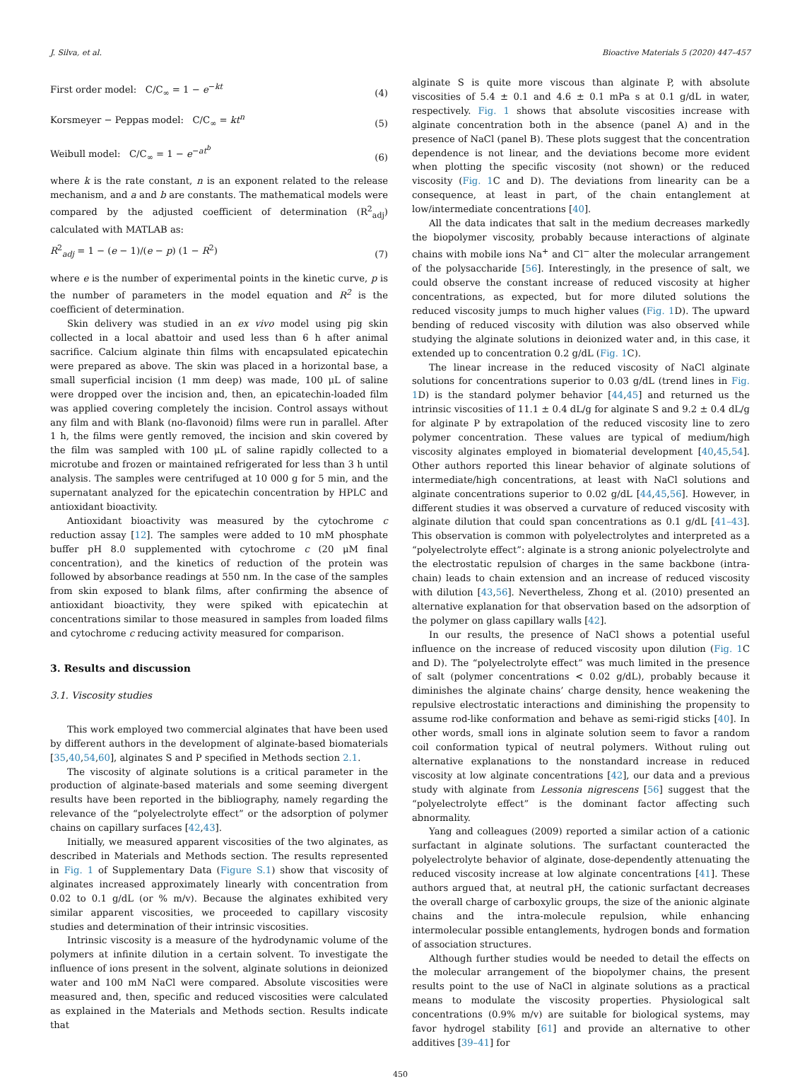J. Silva, et al. Bioactive Materials 5 (2020) 447–457
First order model: C/C<sub>∞</sub> = 1 − e<sup>−kt</sup> (4)
Korsmeyer − Peppas model: C/C<sub>∞</sub> = kt<sup>n</sup> (5)
Weibull model: C/C<sub>∞</sub> = 1 − e<sup>−at<sup>b</sup></sup> (6)
where k is the rate constant, n is an exponent related to the release mechanism, and a and b are constants. The mathematical models were compared by the adjusted coefficient of determination (R<sup>2</sup><sub>adj</sub>) calculated with MATLAB as:
R<sup>2</sup><sub>adj</sub> = 1 − (e − 1)/(e − p) (1 − R<sup>2</sup>) (7)
where e is the number of experimental points in the kinetic curve, p is the number of parameters in the model equation and R<sup>2</sup> is the coefficient of determination.
Skin delivery was studied in an ex vivo model using pig skin collected in a local abattoir and used less than 6 h after animal sacrifice. Calcium alginate thin films with encapsulated epicatechin were prepared as above. The skin was placed in a horizontal base, a small superficial incision (1 mm deep) was made, 100 μL of saline were dropped over the incision and, then, an epicatechin-loaded film was applied covering completely the incision. Control assays without any film and with Blank (no-flavonoid) films were run in parallel. After 1 h, the films were gently removed, the incision and skin covered by the film was sampled with 100 μL of saline rapidly collected to a microtube and frozen or maintained refrigerated for less than 3 h until analysis. The samples were centrifuged at 10 000 g for 5 min, and the supernatant analyzed for the epicatechin concentration by HPLC and antioxidant bioactivity.
Antioxidant bioactivity was measured by the cytochrome c reduction assay [12]. The samples were added to 10 mM phosphate buffer pH 8.0 supplemented with cytochrome c (20 μM final concentration), and the kinetics of reduction of the protein was followed by absorbance readings at 550 nm. In the case of the samples from skin exposed to blank films, after confirming the absence of antioxidant bioactivity, they were spiked with epicatechin at concentrations similar to those measured in samples from loaded films and cytochrome c reducing activity measured for comparison.
3. Results and discussion
3.1. Viscosity studies
This work employed two commercial alginates that have been used by different authors in the development of alginate-based biomaterials [35,40,54,60], alginates S and P specified in Methods section 2.1.
The viscosity of alginate solutions is a critical parameter in the production of alginate-based materials and some seeming divergent results have been reported in the bibliography, namely regarding the relevance of the “polyelectrolyte effect” or the adsorption of polymer chains on capillary surfaces [42,43].
Initially, we measured apparent viscosities of the two alginates, as described in Materials and Methods section. The results represented in Fig. 1 of Supplementary Data (Figure S.1) show that viscosity of alginates increased approximately linearly with concentration from 0.02 to 0.1 g/dL (or % m/v). Because the alginates exhibited very similar apparent viscosities, we proceeded to capillary viscosity studies and determination of their intrinsic viscosities.
Intrinsic viscosity is a measure of the hydrodynamic volume of the polymers at infinite dilution in a certain solvent. To investigate the influence of ions present in the solvent, alginate solutions in deionized water and 100 mM NaCl were compared. Absolute viscosities were measured and, then, specific and reduced viscosities were calculated as explained in the Materials and Methods section. Results indicate that
alginate S is quite more viscous than alginate P, with absolute viscosities of 5.4 ± 0.1 and 4.6 ± 0.1 mPa s at 0.1 g/dL in water, respectively. Fig. 1 shows that absolute viscosities increase with alginate concentration both in the absence (panel A) and in the presence of NaCl (panel B). These plots suggest that the concentration dependence is not linear, and the deviations become more evident when plotting the specific viscosity (not shown) or the reduced viscosity (Fig. 1 C and D). The deviations from linearity can be a consequence, at least in part, of the chain entanglement at low/intermediate concentrations [40].
All the data indicates that salt in the medium decreases markedly the biopolymer viscosity, probably because interactions of alginate chains with mobile ions Na<sup>+</sup> and Cl<sup>−</sup> alter the molecular arrangement of the polysaccharide [56]. Interestingly, in the presence of salt, we could observe the constant increase of reduced viscosity at higher concentrations, as expected, but for more diluted solutions the reduced viscosity jumps to much higher values (Fig. 1 D). The upward bending of reduced viscosity with dilution was also observed while studying the alginate solutions in deionized water and, in this case, it extended up to concentration 0.2 g/dL (Fig. 1 C).
The linear increase in the reduced viscosity of NaCl alginate solutions for concentrations superior to 0.03 g/dL (trend lines in Fig. 1 D) is the standard polymer behavior [44,45] and returned us the intrinsic viscosities of 11.1 ± 0.4 dL/g for alginate S and 9.2 ± 0.4 dL/g for alginate P by extrapolation of the reduced viscosity line to zero polymer concentration. These values are typical of medium/high viscosity alginates employed in biomaterial development [40,45,54]. Other authors reported this linear behavior of alginate solutions of intermediate/high concentrations, at least with NaCl solutions and alginate concentrations superior to 0.02 g/dL [44,45,56]. However, in different studies it was observed a curvature of reduced viscosity with alginate dilution that could span concentrations as 0.1 g/dL [41–43]. This observation is common with polyelectrolytes and interpreted as a “polyelectrolyte effect”: alginate is a strong anionic polyelectrolyte and the electrostatic repulsion of charges in the same backbone (intra-chain) leads to chain extension and an increase of reduced viscosity with dilution [43,56]. Nevertheless, Zhong et al. (2010) presented an alternative explanation for that observation based on the adsorption of the polymer on glass capillary walls [42].
In our results, the presence of NaCl shows a potential useful influence on the increase of reduced viscosity upon dilution (Fig. 1 C and D). The “polyelectrolyte effect” was much limited in the presence of salt (polymer concentrations < 0.02 g/dL), probably because it diminishes the alginate chains’ charge density, hence weakening the repulsive electrostatic interactions and diminishing the propensity to assume rod-like conformation and behave as semi-rigid sticks [40]. In other words, small ions in alginate solution seem to favor a random coil conformation typical of neutral polymers. Without ruling out alternative explanations to the nonstandard increase in reduced viscosity at low alginate concentrations [42], our data and a previous study with alginate from Lessonia nigrescens [56] suggest that the “polyelectrolyte effect” is the dominant factor affecting such abnormality.
Yang and colleagues (2009) reported a similar action of a cationic surfactant in alginate solutions. The surfactant counteracted the polyelectrolyte behavior of alginate, dose-dependently attenuating the reduced viscosity increase at low alginate concentrations [41]. These authors argued that, at neutral pH, the cationic surfactant decreases the overall charge of carboxylic groups, the size of the anionic alginate chains and the intra-molecule repulsion, while enhancing intermolecular possible entanglements, hydrogen bonds and formation of association structures.
Although further studies would be needed to detail the effects on the molecular arrangement of the biopolymer chains, the present results point to the use of NaCl in alginate solutions as a practical means to modulate the viscosity properties. Physiological salt concentrations (0.9% m/v) are suitable for biological systems, may favor hydrogel stability [61] and provide an alternative to other additives [39–41] for
450